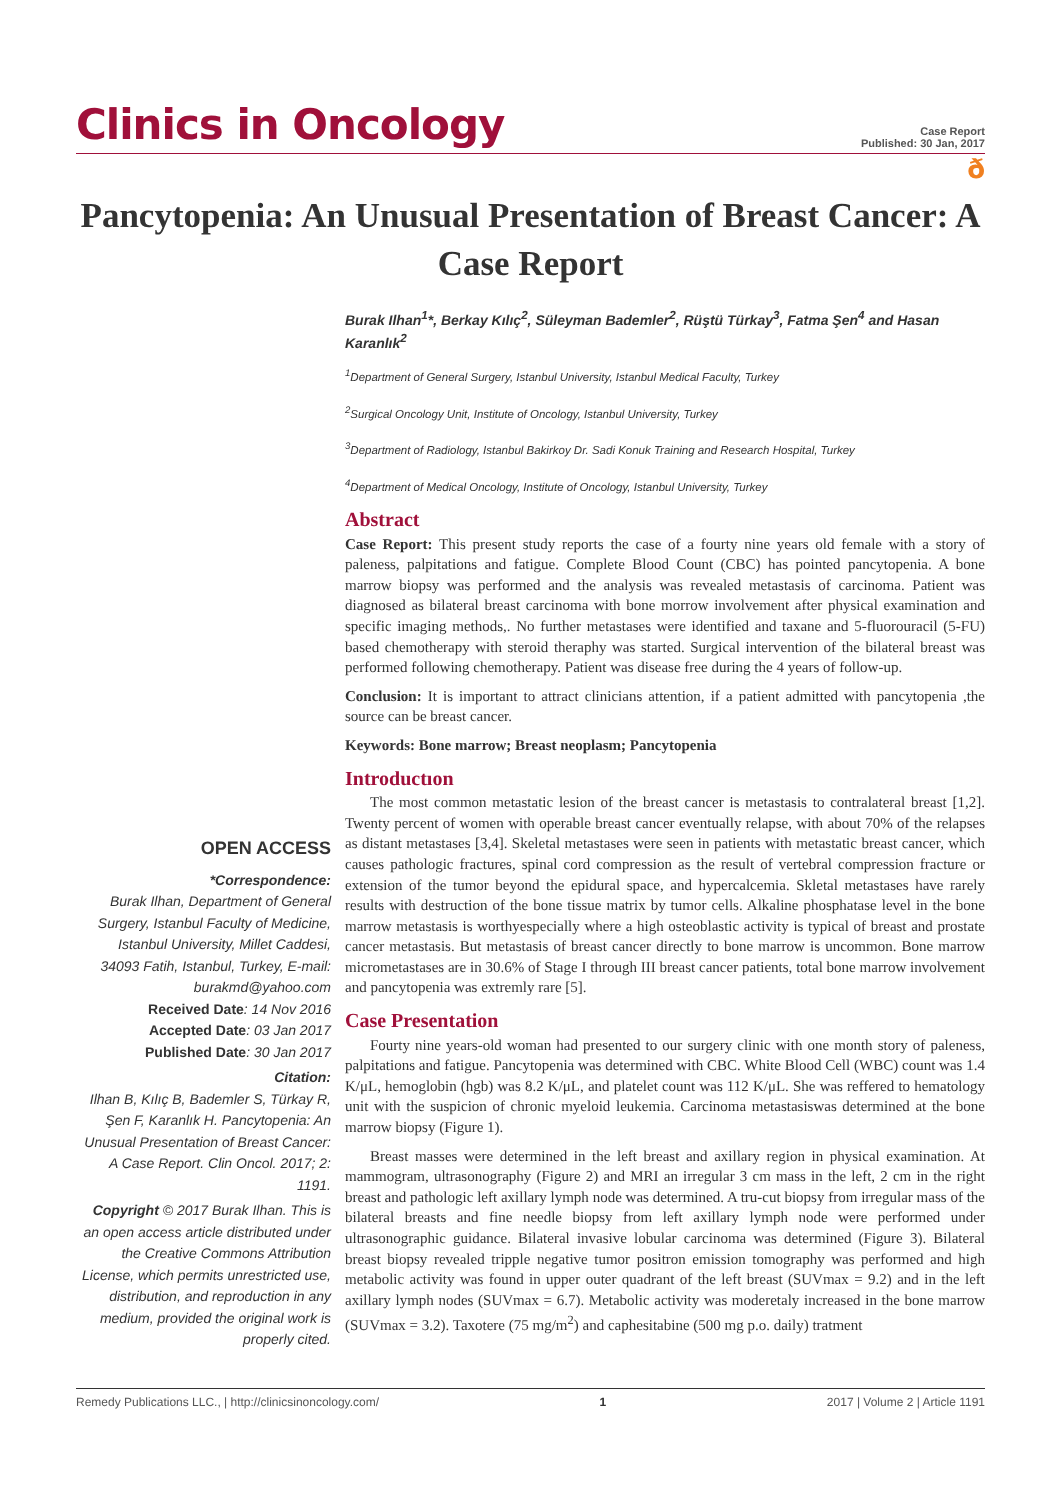Clinics in Oncology
Case Report
Published: 30 Jan, 2017
ð
Pancytopenia: An Unusual Presentation of Breast Cancer: A Case Report
OPEN ACCESS
*Correspondence:
Burak Ilhan, Department of General Surgery, Istanbul Faculty of Medicine, Istanbul University, Millet Caddesi, 34093 Fatih, Istanbul, Turkey, E-mail: burakmd@yahoo.com
Received Date: 14 Nov 2016
Accepted Date: 03 Jan 2017
Published Date: 30 Jan 2017
Citation:
Ilhan B, Kılıç B, Bademler S, Türkay R, Şen F, Karanlık H. Pancytopenia: An Unusual Presentation of Breast Cancer: A Case Report. Clin Oncol. 2017; 2: 1191.
Copyright © 2017 Burak Ilhan. This is an open access article distributed under the Creative Commons Attribution License, which permits unrestricted use, distribution, and reproduction in any medium, provided the original work is properly cited.
Burak Ilhan<sup>1</sup>*, Berkay Kılıç<sup>2</sup>, Süleyman Bademler<sup>2</sup>, Rüştü Türkay<sup>3</sup>, Fatma Şen<sup>4</sup> and Hasan Karanlık<sup>2</sup>
<sup>1</sup> Department of General Surgery, Istanbul University, Istanbul Medical Faculty, Turkey
<sup>2</sup> Surgical Oncology Unit, Institute of Oncology, Istanbul University, Turkey
<sup>3</sup> Department of Radiology, Istanbul Bakirkoy Dr. Sadi Konuk Training and Research Hospital, Turkey
<sup>4</sup> Department of Medical Oncology, Institute of Oncology, Istanbul University, Turkey
Abstract
Case Report: This present study reports the case of a fourty nine years old female with a story of paleness, palpitations and fatigue. Complete Blood Count (CBC) has pointed pancytopenia. A bone marrow biopsy was performed and the analysis was revealed metastasis of carcinoma. Patient was diagnosed as bilateral breast carcinoma with bone morrow involvement after physical examination and specific imaging methods,. No further metastases were identified and taxane and 5-fluorouracil (5-FU) based chemotherapy with steroid theraphy was started. Surgical intervention of the bilateral breast was performed following chemotherapy. Patient was disease free during the 4 years of follow-up.
Conclusion: It is important to attract clinicians attention, if a patient admitted with pancytopenia ,the source can be breast cancer.
Keywords: Bone marrow; Breast neoplasm; Pancytopenia
Introductıon
The most common metastatic lesion of the breast cancer is metastasis to contralateral breast [1,2]. Twenty percent of women with operable breast cancer eventually relapse, with about 70% of the relapses as distant metastases [3,4]. Skeletal metastases were seen in patients with metastatic breast cancer, which causes pathologic fractures, spinal cord compression as the result of vertebral compression fracture or extension of the tumor beyond the epidural space, and hypercalcemia. Skletal metastases have rarely results with destruction of the bone tissue matrix by tumor cells. Alkaline phosphatase level in the bone marrow metastasis is worthyespecially where a high osteoblastic activity is typical of breast and prostate cancer metastasis. But metastasis of breast cancer directly to bone marrow is uncommon. Bone marrow micrometastases are in 30.6% of Stage I through III breast cancer patients, total bone marrow involvement and pancytopenia was extremly rare [5].
Case Presentation
Fourty nine years-old woman had presented to our surgery clinic with one month story of paleness, palpitations and fatigue. Pancytopenia was determined with CBC. White Blood Cell (WBC) count was 1.4 K/μL, hemoglobin (hgb) was 8.2 K/μL, and platelet count was 112 K/μL. She was reffered to hematology unit with the suspicion of chronic myeloid leukemia. Carcinoma metastasiswas determined at the bone marrow biopsy (Figure 1).
Breast masses were determined in the left breast and axillary region in physical examination. At mammogram, ultrasonography (Figure 2) and MRI an irregular 3 cm mass in the left, 2 cm in the right breast and pathologic left axillary lymph node was determined. A tru-cut biopsy from irregular mass of the bilateral breasts and fine needle biopsy from left axillary lymph node were performed under ultrasonographic guidance. Bilateral invasive lobular carcinoma was determined (Figure 3). Bilateral breast biopsy revealed tripple negative tumor positron emission tomography was performed and high metabolic activity was found in upper outer quadrant of the left breast (SUVmax = 9.2) and in the left axillary lymph nodes (SUVmax = 6.7). Metabolic activity was moderetaly increased in the bone marrow (SUVmax = 3.2). Taxotere (75 mg/m<sup>2</sup>) and caphesitabine (500 mg p.o. daily) tratment
Remedy Publications LLC., | http://clinicsinoncology.com/ 1 2017 | Volume 2 | Article 1191